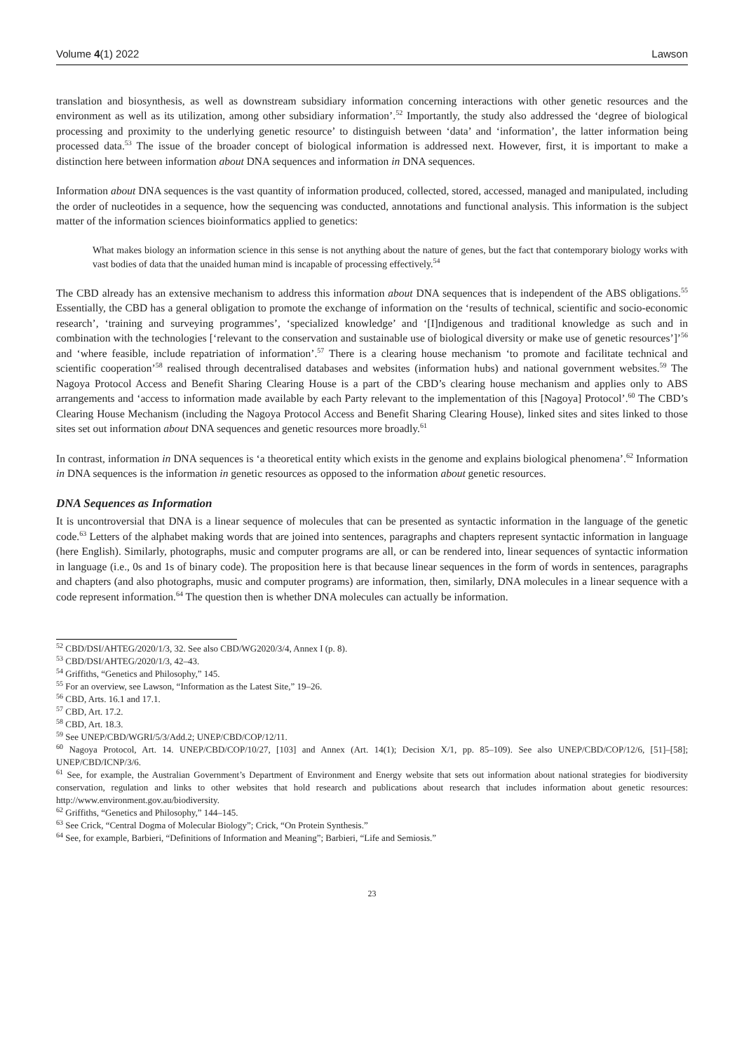Volume 4(1) 2022 Lawson
translation and biosynthesis, as well as downstream subsidiary information concerning interactions with other genetic resources and the environment as well as its utilization, among other subsidiary information’.<sup>52</sup> Importantly, the study also addressed the ‘degree of biological processing and proximity to the underlying genetic resource’ to distinguish between ‘data’ and ‘information’, the latter information being processed data.<sup>53</sup> The issue of the broader concept of biological information is addressed next. However, first, it is important to make a distinction here between information about DNA sequences and information in DNA sequences.
Information about DNA sequences is the vast quantity of information produced, collected, stored, accessed, managed and manipulated, including the order of nucleotides in a sequence, how the sequencing was conducted, annotations and functional analysis. This information is the subject matter of the information sciences bioinformatics applied to genetics:
What makes biology an information science in this sense is not anything about the nature of genes, but the fact that contemporary biology works with vast bodies of data that the unaided human mind is incapable of processing effectively.<sup>54</sup>
The CBD already has an extensive mechanism to address this information about DNA sequences that is independent of the ABS obligations.<sup>55</sup> Essentially, the CBD has a general obligation to promote the exchange of information on the ‘results of technical, scientific and socio-economic research’, ‘training and surveying programmes’, ‘specialized knowledge’ and ‘[I]ndigenous and traditional knowledge as such and in combination with the technologies [‘relevant to the conservation and sustainable use of biological diversity or make use of genetic resources’]’<sup>56</sup> and ‘where feasible, include repatriation of information’.<sup>57</sup> There is a clearing house mechanism ‘to promote and facilitate technical and scientific cooperation’<sup>58</sup> realised through decentralised databases and websites (information hubs) and national government websites.<sup>59</sup> The Nagoya Protocol Access and Benefit Sharing Clearing House is a part of the CBD’s clearing house mechanism and applies only to ABS arrangements and ‘access to information made available by each Party relevant to the implementation of this [Nagoya] Protocol’.<sup>60</sup> The CBD’s Clearing House Mechanism (including the Nagoya Protocol Access and Benefit Sharing Clearing House), linked sites and sites linked to those sites set out information about DNA sequences and genetic resources more broadly.<sup>61</sup>
In contrast, information in DNA sequences is ‘a theoretical entity which exists in the genome and explains biological phenomena’.<sup>62</sup> Information in DNA sequences is the information in genetic resources as opposed to the information about genetic resources.
DNA Sequences as Information
It is uncontroversial that DNA is a linear sequence of molecules that can be presented as syntactic information in the language of the genetic code.<sup>63</sup> Letters of the alphabet making words that are joined into sentences, paragraphs and chapters represent syntactic information in language (here English). Similarly, photographs, music and computer programs are all, or can be rendered into, linear sequences of syntactic information in language (i.e., 0s and 1s of binary code). The proposition here is that because linear sequences in the form of words in sentences, paragraphs and chapters (and also photographs, music and computer programs) are information, then, similarly, DNA molecules in a linear sequence with a code represent information.<sup>64</sup> The question then is whether DNA molecules can actually be information.
<sup>52</sup> CBD/DSI/AHTEG/2020/1/3, 32. See also CBD/WG2020/3/4, Annex I (p. 8).
<sup>53</sup> CBD/DSI/AHTEG/2020/1/3, 42–43.
<sup>54</sup> Griffiths, “Genetics and Philosophy,” 145.
<sup>55</sup> For an overview, see Lawson, “Information as the Latest Site,” 19–26.
<sup>56</sup> CBD, Arts. 16.1 and 17.1.
<sup>57</sup> CBD, Art. 17.2.
<sup>58</sup> CBD, Art. 18.3.
<sup>59</sup> See UNEP/CBD/WGRI/5/3/Add.2; UNEP/CBD/COP/12/11.
<sup>60</sup> Nagoya Protocol, Art. 14. UNEP/CBD/COP/10/27, [103] and Annex (Art. 14(1); Decision X/1, pp. 85–109). See also UNEP/CBD/COP/12/6, [51]–[58]; UNEP/CBD/ICNP/3/6.
<sup>61</sup> See, for example, the Australian Government’s Department of Environment and Energy website that sets out information about national strategies for biodiversity conservation, regulation and links to other websites that hold research and publications about research that includes information about genetic resources: http://www.environment.gov.au/biodiversity.
<sup>62</sup> Griffiths, “Genetics and Philosophy,” 144–145.
<sup>63</sup> See Crick, “Central Dogma of Molecular Biology”; Crick, “On Protein Synthesis.”
<sup>64</sup> See, for example, Barbieri, “Definitions of Information and Meaning”; Barbieri, “Life and Semiosis.”
23